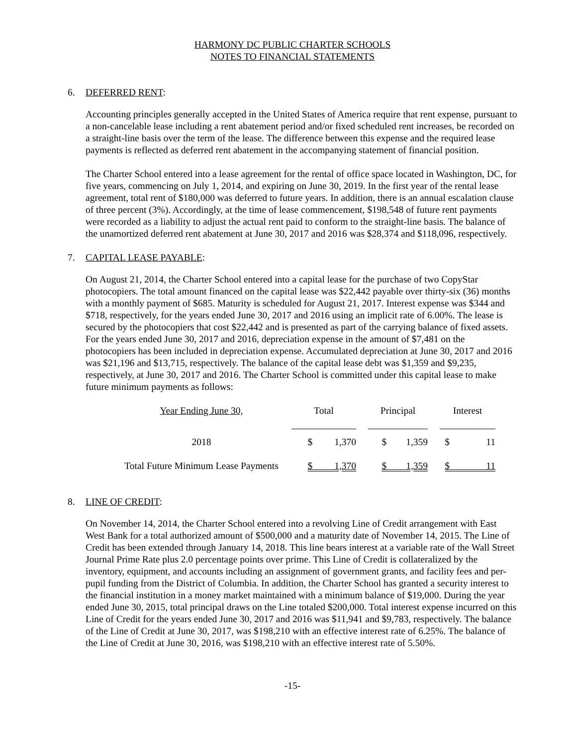HARMONY DC PUBLIC CHARTER SCHOOLS
NOTES TO FINANCIAL STATEMENTS
6. DEFERRED RENT:
Accounting principles generally accepted in the United States of America require that rent expense, pursuant to a non-cancelable lease including a rent abatement period and/or fixed scheduled rent increases, be recorded on a straight-line basis over the term of the lease. The difference between this expense and the required lease payments is reflected as deferred rent abatement in the accompanying statement of financial position.
The Charter School entered into a lease agreement for the rental of office space located in Washington, DC, for five years, commencing on July 1, 2014, and expiring on June 30, 2019. In the first year of the rental lease agreement, total rent of $180,000 was deferred to future years. In addition, there is an annual escalation clause of three percent (3%). Accordingly, at the time of lease commencement, $198,548 of future rent payments were recorded as a liability to adjust the actual rent paid to conform to the straight-line basis. The balance of the unamortized deferred rent abatement at June 30, 2017 and 2016 was $28,374 and $118,096, respectively.
7. CAPITAL LEASE PAYABLE:
On August 21, 2014, the Charter School entered into a capital lease for the purchase of two CopyStar photocopiers. The total amount financed on the capital lease was $22,442 payable over thirty-six (36) months with a monthly payment of $685. Maturity is scheduled for August 21, 2017. Interest expense was $344 and $718, respectively, for the years ended June 30, 2017 and 2016 using an implicit rate of 6.00%. The lease is secured by the photocopiers that cost $22,442 and is presented as part of the carrying balance of fixed assets. For the years ended June 30, 2017 and 2016, depreciation expense in the amount of $7,481 on the photocopiers has been included in depreciation expense. Accumulated depreciation at June 30, 2017 and 2016 was $21,196 and $13,715, respectively. The balance of the capital lease debt was $1,359 and $9,235, respectively, at June 30, 2017 and 2016. The Charter School is committed under this capital lease to make future minimum payments as follows:
| Year Ending June 30, | Total | | Principal | | Interest |
| --- | --- | --- | --- | --- | --- |
| 2018 | $ 1,370 | | $ 1,359 | | $ 11 |
| Total Future Minimum Lease Payments | $ 1,370 | | $ 1,359 | | $ 11 |
8. LINE OF CREDIT:
On November 14, 2014, the Charter School entered into a revolving Line of Credit arrangement with East West Bank for a total authorized amount of $500,000 and a maturity date of November 14, 2015. The Line of Credit has been extended through January 14, 2018. This line bears interest at a variable rate of the Wall Street Journal Prime Rate plus 2.0 percentage points over prime. This Line of Credit is collateralized by the inventory, equipment, and accounts including an assignment of government grants, and facility fees and per-pupil funding from the District of Columbia. In addition, the Charter School has granted a security interest to the financial institution in a money market maintained with a minimum balance of $19,000. During the year ended June 30, 2015, total principal draws on the Line totaled $200,000. Total interest expense incurred on this Line of Credit for the years ended June 30, 2017 and 2016 was $11,941 and $9,783, respectively. The balance of the Line of Credit at June 30, 2017, was $198,210 with an effective interest rate of 6.25%. The balance of the Line of Credit at June 30, 2016, was $198,210 with an effective interest rate of 5.50%.
-15-